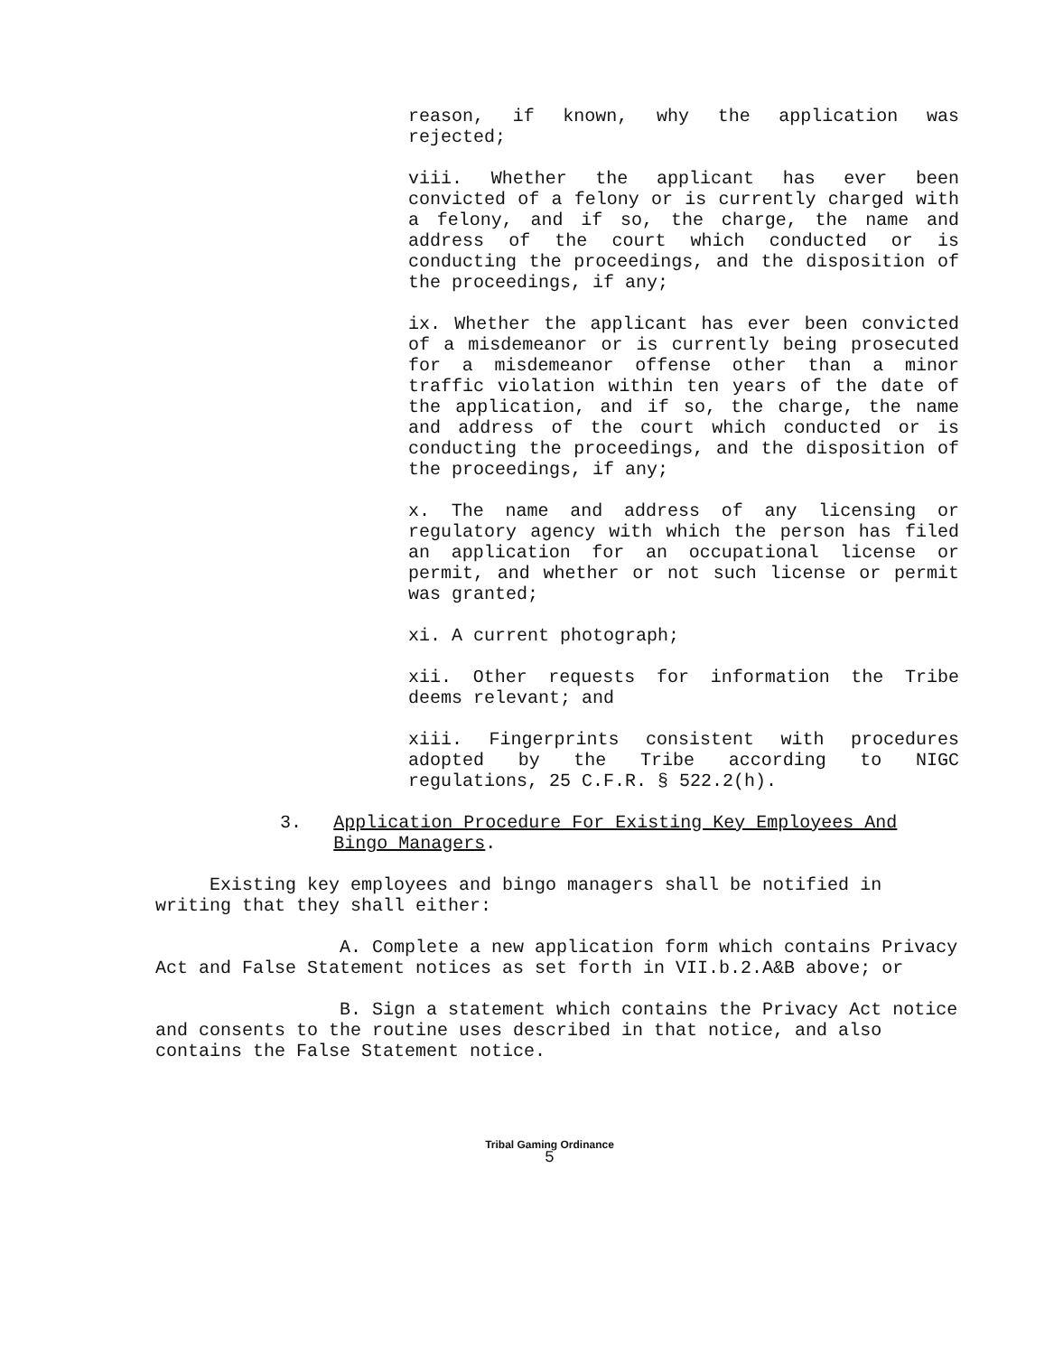reason, if known, why the application was rejected;
viii. Whether the applicant has ever been convicted of a felony or is currently charged with a felony, and if so, the charge, the name and address of the court which conducted or is conducting the proceedings, and the disposition of the proceedings, if any;
ix. Whether the applicant has ever been convicted of a misdemeanor or is currently being prosecuted for a misdemeanor offense other than a minor traffic violation within ten years of the date of the application, and if so, the charge, the name and address of the court which conducted or is conducting the proceedings, and the disposition of the proceedings, if any;
x. The name and address of any licensing or regulatory agency with which the person has filed an application for an occupational license or permit, and whether or not such license or permit was granted;
xi. A current photograph;
xii. Other requests for information the Tribe deems relevant; and
xiii. Fingerprints consistent with procedures adopted by the Tribe according to NIGC regulations, 25 C.F.R. § 522.2(h).
3. Application Procedure For Existing Key Employees And Bingo Managers.
Existing key employees and bingo managers shall be notified in writing that they shall either:
A. Complete a new application form which contains Privacy Act and False Statement notices as set forth in VII.b.2.A&B above; or
B. Sign a statement which contains the Privacy Act notice and consents to the routine uses described in that notice, and also contains the False Statement notice.
Tribal Gaming Ordinance
5